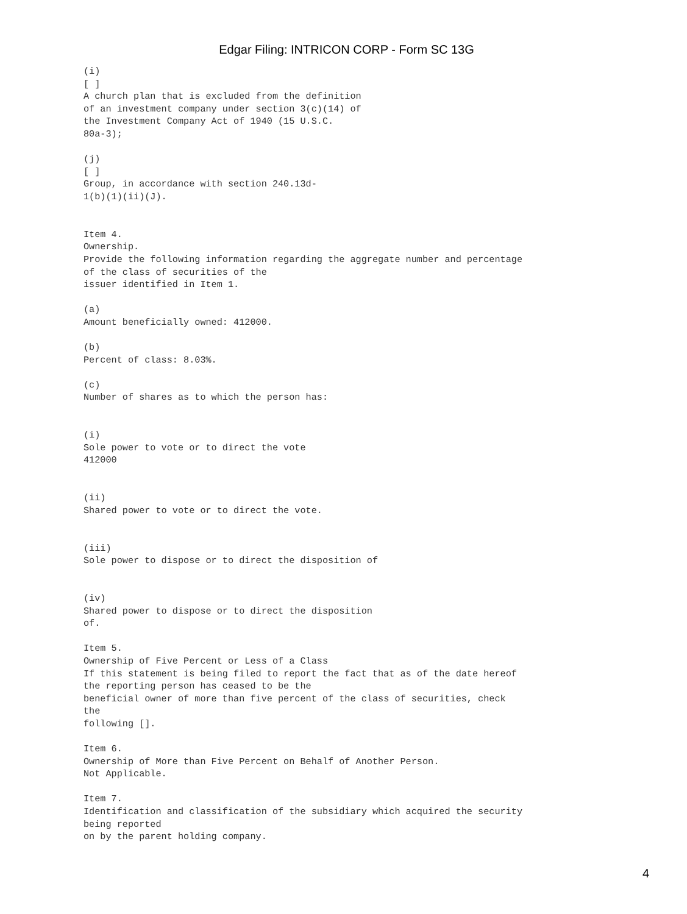Edgar Filing: INTRICON CORP - Form SC 13G
(i)
[ ]
A church plan that is excluded from the definition
of an investment company under section 3(c)(14) of
the Investment Company Act of 1940 (15 U.S.C.
80a-3);

(j)
[ ]
Group, in accordance with section 240.13d-
1(b)(1)(ii)(J).


Item 4.
Ownership.
Provide the following information regarding the aggregate number and percentage
of the class of securities of the
issuer identified in Item 1.

(a)
Amount beneficially owned: 412000.

(b)
Percent of class: 8.03%.

(c)
Number of shares as to which the person has:


(i)
Sole power to vote or to direct the vote
412000


(ii)
Shared power to vote or to direct the vote.


(iii)
Sole power to dispose or to direct the disposition of


(iv)
Shared power to dispose or to direct the disposition
of.

Item 5.
Ownership of Five Percent or Less of a Class
If this statement is being filed to report the fact that as of the date hereof
the reporting person has ceased to be the
beneficial owner of more than five percent of the class of securities, check
the
following [].

Item 6.
Ownership of More than Five Percent on Behalf of Another Person.
Not Applicable.

Item 7.
Identification and classification of the subsidiary which acquired the security
being reported
on by the parent holding company.
4